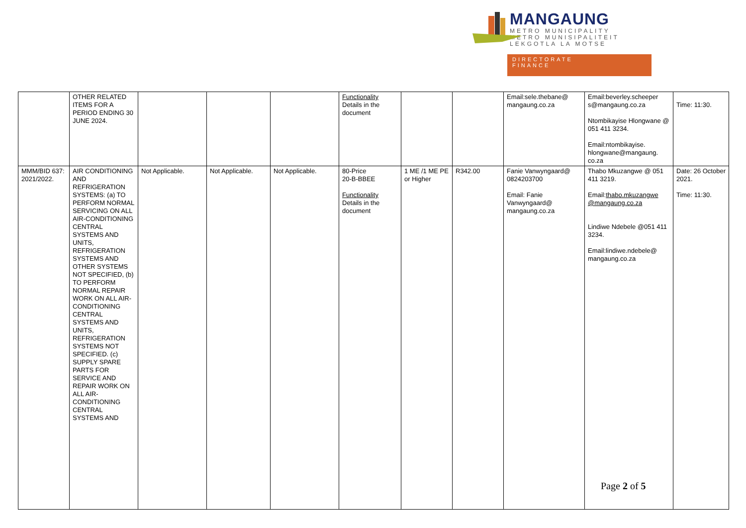MANGAUNG
METRO MUNICIPALITY
METRO MUNISIPALITEIT
LEKGOTLA LA MOTSE
DIRECTORATE
FINANCE
| | OTHER RELATED ITEMS FOR A PERIOD ENDING 30 JUNE 2024. | | | | Functionality Details in the document | | | Email:sele.thebane@ mangaung.co.za | Email:beverley.scheeper s@mangaung.co.za Ntombikayise Hlongwane @ 051 411 3234. Email:ntombikayise. hlongwane@mangaung. co.za | Time: 11:30. |
| MMM/BID 637: 2021/2022. | AIR CONDITIONING AND REFRIGERATION SYSTEMS: (a) TO PERFORM NORMAL SERVICING ON ALL AIR-CONDITIONING CENTRAL SYSTEMS AND UNITS, REFRIGERATION SYSTEMS AND OTHER SYSTEMS NOT SPECIFIED, (b) TO PERFORM NORMAL REPAIR WORK ON ALL AIR-CONDITIONING CENTRAL SYSTEMS AND UNITS, REFRIGERATION SYSTEMS NOT SPECIFIED. (c) SUPPLY SPARE PARTS FOR SERVICE AND REPAIR WORK ON ALL AIR-CONDITIONING CENTRAL SYSTEMS AND | Not Applicable. | Not Applicable. | Not Applicable. | 80-Price 20-B-BBEE Functionality Details in the document | 1 ME /1 ME PE or Higher | R342.00 | Fanie Vanwyngaard@ 0824203700 Email: Fanie Vanwyngaard@ mangaung.co.za | Thabo Mkuzangwe @ 051 411 3219. Email: thabo.mkuzangwe @mangaung.co.za Lindiwe Ndebele @051 411 3234. Email:lindiwe.ndebele@ mangaung.co.za | Date: 26 October 2021. Time: 11:30. |
Page 2 of 5